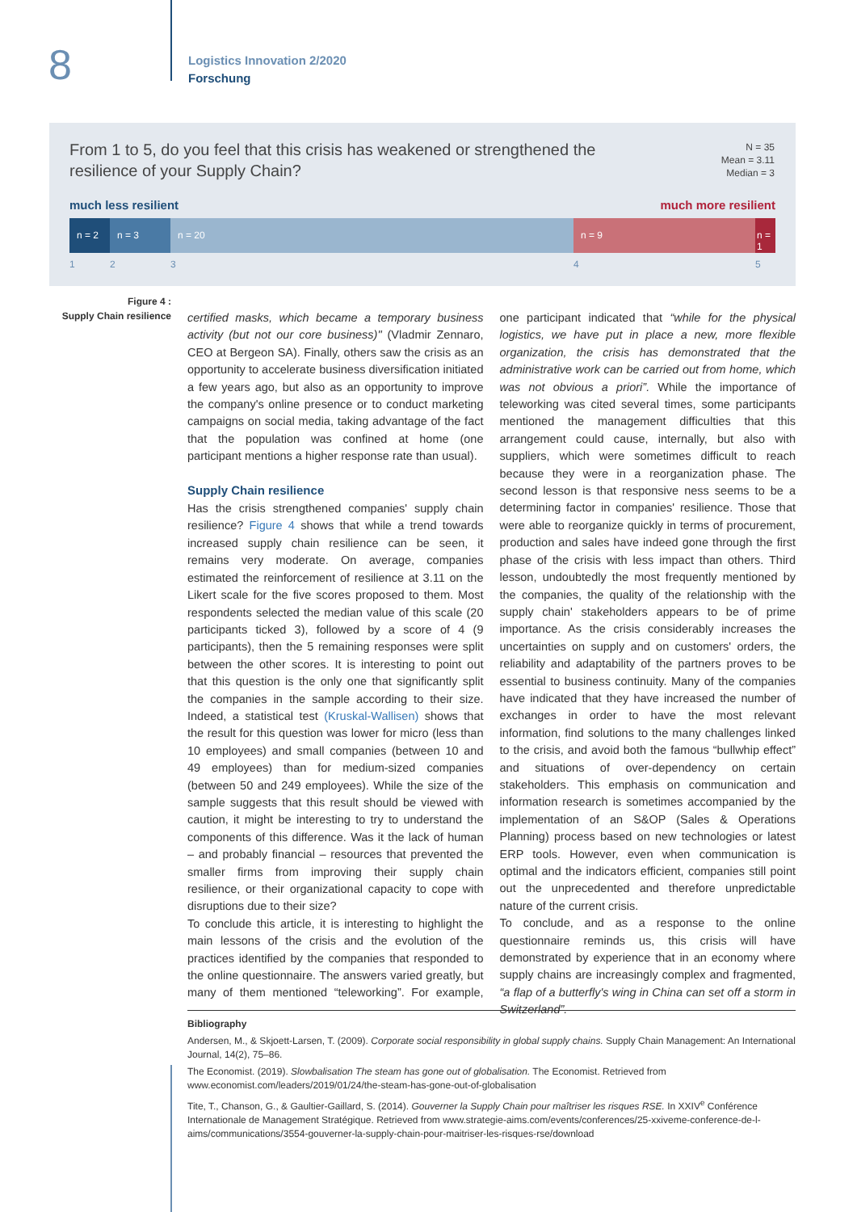8
Logistics Innovation 2/2020
Forschung
From 1 to 5, do you feel that this crisis has weakened or strengthened the resilience of your Supply Chain?
N = 35
Mean = 3.11
Median = 3
much less resilient much more resilient
n = 2 n = 3 n = 20 n = 9 n = 1
1 2 3 4 5
Figure 4 :
Supply Chain resilience
certified masks, which became a temporary business activity (but not our core business)" (Vladmir Zennaro, CEO at Bergeon SA). Finally, others saw the crisis as an opportunity to accelerate business diversification initiated a few years ago, but also as an opportunity to improve the company's online presence or to conduct marketing campaigns on social media, taking advantage of the fact that the population was confined at home (one participant mentions a higher response rate than usual).
Supply Chain resilience
Has the crisis strengthened companies' supply chain resilience? Figure 4 shows that while a trend towards increased supply chain resilience can be seen, it remains very moderate. On average, companies estimated the reinforcement of resilience at 3.11 on the Likert scale for the five scores proposed to them. Most respondents selected the median value of this scale (20 participants ticked 3), followed by a score of 4 (9 participants), then the 5 remaining responses were split between the other scores. It is interesting to point out that this question is the only one that significantly split the companies in the sample according to their size. Indeed, a statistical test (Kruskal-Wallisen) shows that the result for this question was lower for micro (less than 10 employees) and small companies (between 10 and 49 employees) than for medium-sized companies (between 50 and 249 employees). While the size of the sample suggests that this result should be viewed with caution, it might be interesting to try to understand the components of this difference. Was it the lack of human – and probably financial – resources that prevented the smaller firms from improving their supply chain resilience, or their organizational capacity to cope with disruptions due to their size?
To conclude this article, it is interesting to highlight the main lessons of the crisis and the evolution of the practices identified by the companies that responded to the online questionnaire. The answers varied greatly, but many of them mentioned “teleworking”. For example, one participant indicated that “while for the physical logistics, we have put in place a new, more flexible organization, the crisis has demonstrated that the administrative work can be carried out from home, which was not obvious a priori”. While the importance of teleworking was cited several times, some participants mentioned the management difficulties that this arrangement could cause, internally, but also with suppliers, which were sometimes difficult to reach because they were in a reorganization phase. The second lesson is that responsive ness seems to be a determining factor in companies' resilience. Those that were able to reorganize quickly in terms of procurement, production and sales have indeed gone through the first phase of the crisis with less impact than others. Third lesson, undoubtedly the most frequently mentioned by the companies, the quality of the relationship with the supply chain' stakeholders appears to be of prime importance. As the crisis considerably increases the uncertainties on supply and on customers' orders, the reliability and adaptability of the partners proves to be essential to business continuity. Many of the companies have indicated that they have increased the number of exchanges in order to have the most relevant information, find solutions to the many challenges linked to the crisis, and avoid both the famous “bullwhip effect” and situations of over-dependency on certain stakeholders. This emphasis on communication and information research is sometimes accompanied by the implementation of an S&OP (Sales & Operations Planning) process based on new technologies or latest ERP tools. However, even when communication is optimal and the indicators efficient, companies still point out the unprecedented and therefore unpredictable nature of the current crisis.
To conclude, and as a response to the online questionnaire reminds us, this crisis will have demonstrated by experience that in an economy where supply chains are increasingly complex and fragmented, “a flap of a butterfly's wing in China can set off a storm in Switzerland”.
Bibliography
Andersen, M., & Skjoett-Larsen, T. (2009). Corporate social responsibility in global supply chains. Supply Chain Management: An International Journal, 14(2), 75–86.
The Economist. (2019). Slowbalisation The steam has gone out of globalisation. The Economist. Retrieved from www.economist.com/leaders/2019/01/24/the-steam-has-gone-out-of-globalisation
Tite, T., Chanson, G., & Gaultier-Gaillard, S. (2014). Gouverner la Supply Chain pour maîtriser les risques RSE. In XXIV<sup>e</sup> Conférence Internationale de Management Stratégique. Retrieved from www.strategie-aims.com/events/conferences/25-xxiveme-conference-de-l-aims/communications/3554-gouverner-la-supply-chain-pour-maitriser-les-risques-rse/download